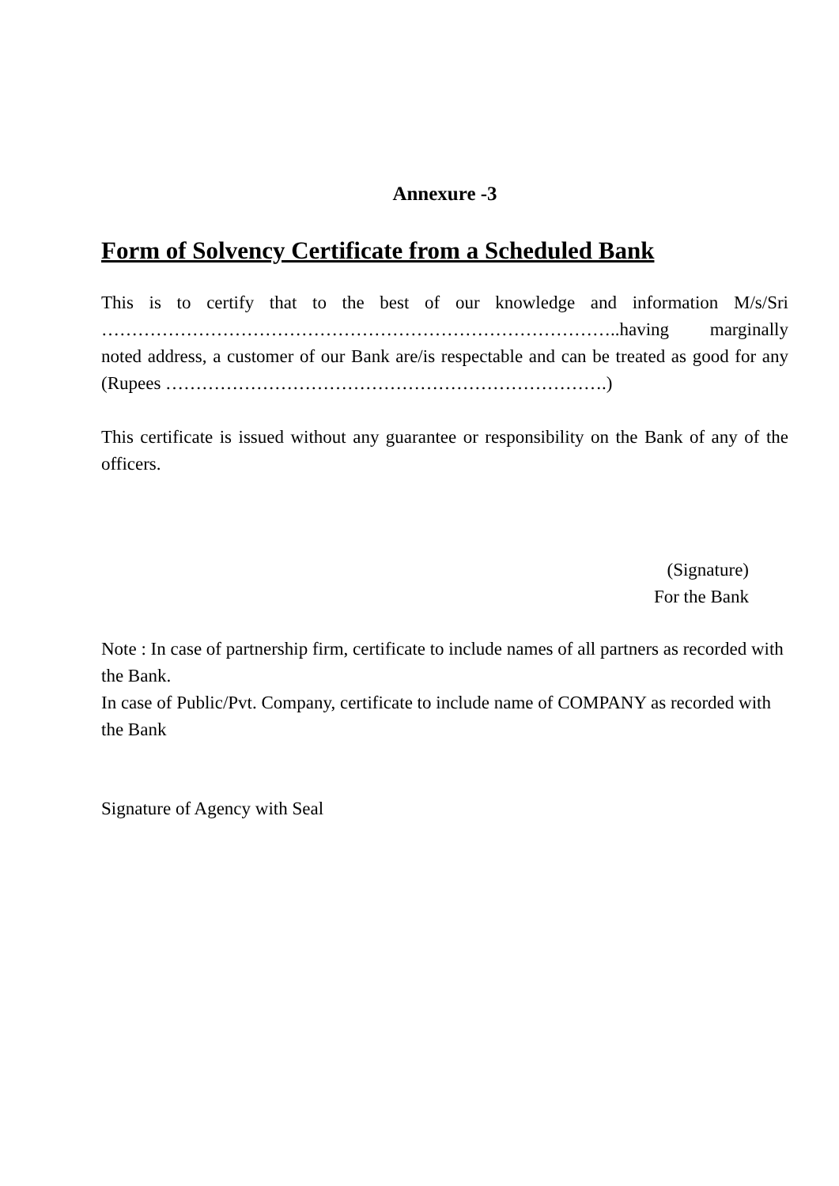Annexure -3
Form of Solvency Certificate from a Scheduled Bank
This is to certify that to the best of our knowledge and information M/s/Sri …………………………………………………………………………..having marginally noted address, a customer of our Bank are/is respectable and can be treated as good for any (Rupees ……………………………………………………………….)
This certificate is issued without any guarantee or responsibility on the Bank of any of the officers.
(Signature)
For the Bank
Note : In case of partnership firm, certificate to include names of all partners as recorded with the Bank.
In case of Public/Pvt. Company, certificate to include name of COMPANY as recorded with the Bank
Signature of Agency with Seal